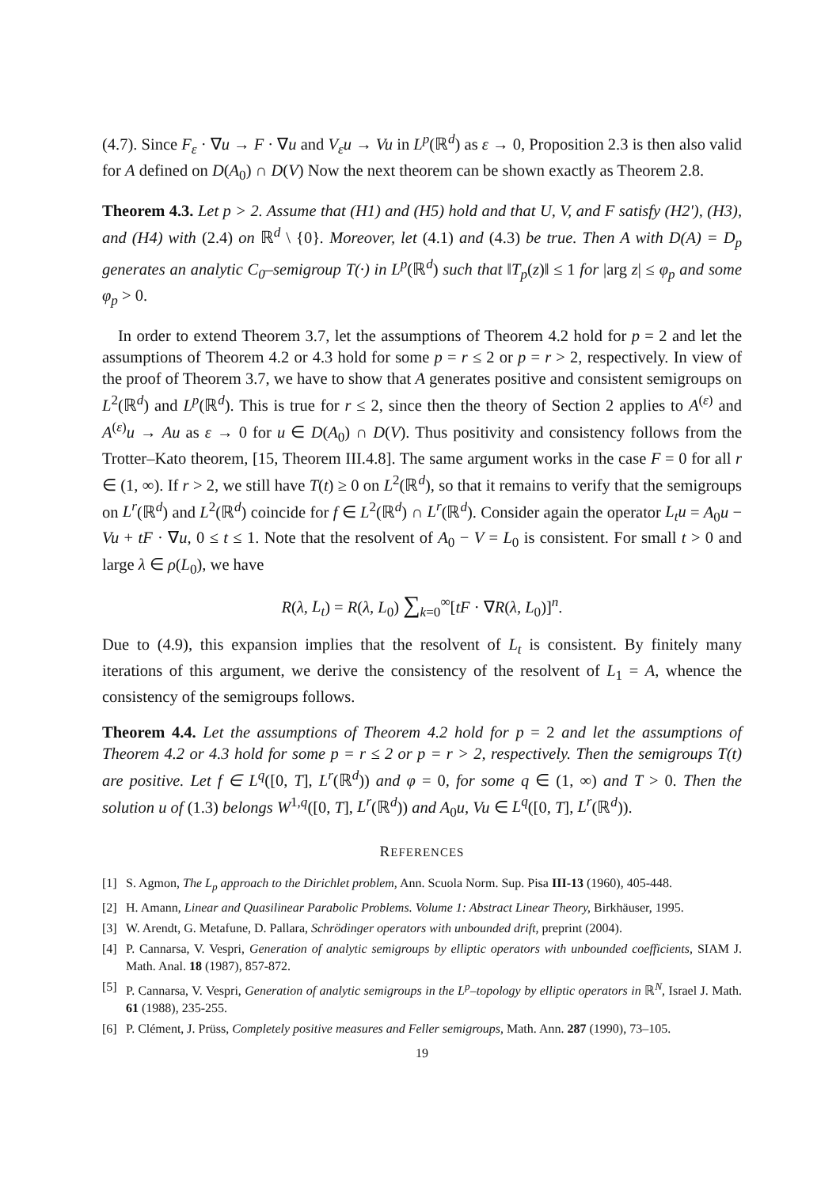(4.7). Since F<sub>ε</sub> · ∇u → F · ∇u and V<sub>ε</sub>u → Vu in L<sup>p</sup>(ℝ<sup>d</sup>) as ε → 0, Proposition 2.3 is then also valid for A defined on D(A<sub>0</sub>) ∩ D(V) Now the next theorem can be shown exactly as Theorem 2.8.
Theorem 4.3. Let p > 2. Assume that (H1) and (H5) hold and that U, V, and F satisfy (H2'), (H3), and (H4) with (2.4) on ℝ<sup>d</sup> \ {0}. Moreover, let (4.1) and (4.3) be true. Then A with D(A) = D<sub>p</sub> generates an analytic C<sub>0</sub>–semigroup T(·) in L<sup>p</sup>(ℝ<sup>d</sup>) such that ‖T<sub>p</sub>(z)‖ ≤ 1 for |arg z| ≤ φ<sub>p</sub> and some φ<sub>p</sub> > 0.
In order to extend Theorem 3.7, let the assumptions of Theorem 4.2 hold for p = 2 and let the assumptions of Theorem 4.2 or 4.3 hold for some p = r ≤ 2 or p = r > 2, respectively. In view of the proof of Theorem 3.7, we have to show that A generates positive and consistent semigroups on L<sup>2</sup>(ℝ<sup>d</sup>) and L<sup>p</sup>(ℝ<sup>d</sup>). This is true for r ≤ 2, since then the theory of Section 2 applies to A<sup>(ε)</sup> and A<sup>(ε)</sup>u → Au as ε → 0 for u ∈ D(A<sub>0</sub>) ∩ D(V). Thus positivity and consistency follows from the Trotter–Kato theorem, [15, Theorem III.4.8]. The same argument works in the case F = 0 for all r ∈ (1, ∞). If r > 2, we still have T(t) ≥ 0 on L<sup>2</sup>(ℝ<sup>d</sup>), so that it remains to verify that the semigroups on L<sup>r</sup>(ℝ<sup>d</sup>) and L<sup>2</sup>(ℝ<sup>d</sup>) coincide for f ∈ L<sup>2</sup>(ℝ<sup>d</sup>) ∩ L<sup>r</sup>(ℝ<sup>d</sup>). Consider again the operator L<sub>t</sub>u = A<sub>0</sub>u − Vu + tF · ∇u, 0 ≤ t ≤ 1. Note that the resolvent of A<sub>0</sub> − V = L<sub>0</sub> is consistent. For small t > 0 and large λ ∈ ρ(L<sub>0</sub>), we have
R(λ, L<sub>t</sub>) = R(λ, L<sub>0</sub>) ∑<sub>k=0</sub><sup>∞</sup>[tF · ∇R(λ, L<sub>0</sub>)]<sup>n</sup>.
Due to (4.9), this expansion implies that the resolvent of L<sub>t</sub> is consistent. By finitely many iterations of this argument, we derive the consistency of the resolvent of L<sub>1</sub> = A, whence the consistency of the semigroups follows.
Theorem 4.4. Let the assumptions of Theorem 4.2 hold for p = 2 and let the assumptions of Theorem 4.2 or 4.3 hold for some p = r ≤ 2 or p = r > 2, respectively. Then the semigroups T(t) are positive. Let f ∈ L<sup>q</sup>([0, T], L<sup>r</sup>(ℝ<sup>d</sup>)) and φ = 0, for some q ∈ (1, ∞) and T > 0. Then the solution u of (1.3) belongs W<sup>1,q</sup>([0, T], L<sup>r</sup>(ℝ<sup>d</sup>)) and A<sub>0</sub>u, Vu ∈ L<sup>q</sup>([0, T], L<sup>r</sup>(ℝ<sup>d</sup>)).
REFERENCES
[1] S. Agmon, The L<sub>p</sub> approach to the Dirichlet problem, Ann. Scuola Norm. Sup. Pisa III-13 (1960), 405-448.
[2] H. Amann, Linear and Quasilinear Parabolic Problems. Volume 1: Abstract Linear Theory, Birkhäuser, 1995.
[3] W. Arendt, G. Metafune, D. Pallara, Schrödinger operators with unbounded drift, preprint (2004).
[4] P. Cannarsa, V. Vespri, Generation of analytic semigroups by elliptic operators with unbounded coefficients, SIAM J. Math. Anal. 18 (1987), 857-872.
[5] P. Cannarsa, V. Vespri, Generation of analytic semigroups in the L<sup>p</sup>–topology by elliptic operators in ℝ<sup>N</sup>, Israel J. Math. 61 (1988), 235-255.
[6] P. Clément, J. Prüss, Completely positive measures and Feller semigroups, Math. Ann. 287 (1990), 73–105.
19